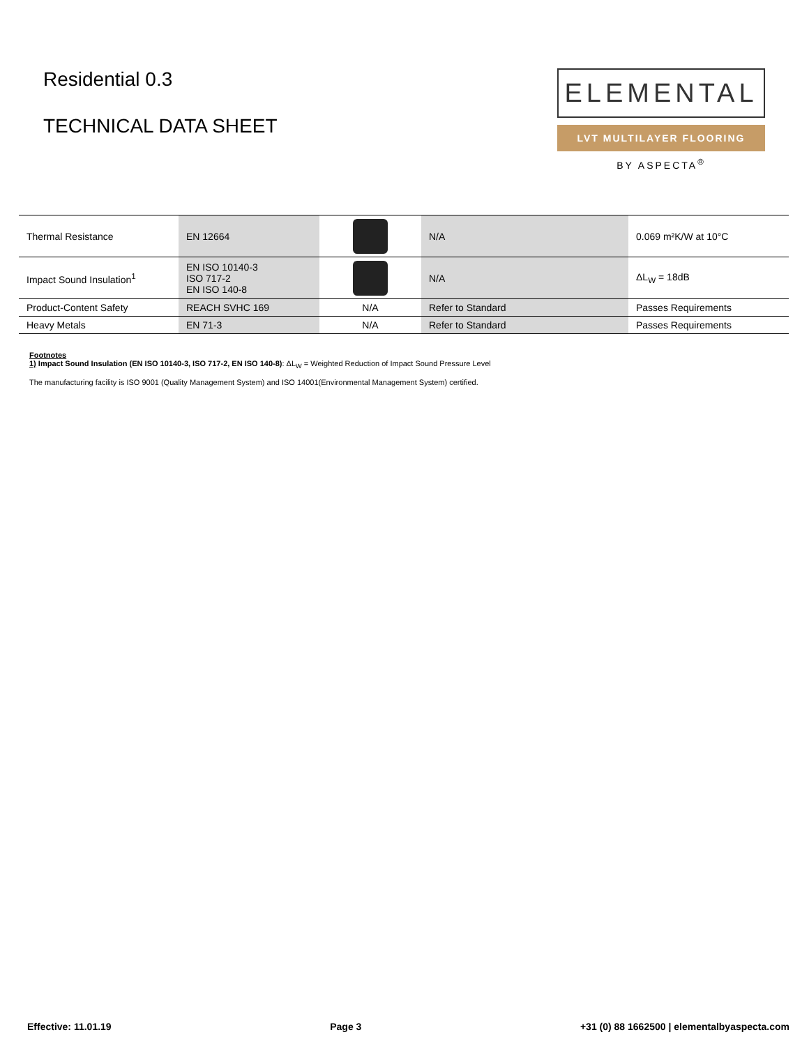Residential 0.3
TECHNICAL DATA SHEET
ELEMENTAL
LVT MULTILAYER FLOORING
BY ASPECTA<sup>®</sup>
| Thermal Resistance | EN 12664 | | N/A | 0.069 m²K/W at 10°C |
| Impact Sound Insulation<sup>1</sup> | EN ISO 10140-3 ISO 717-2 EN ISO 140-8 | | N/A | ΔL<sub>W</sub> = 18dB |
| Product-Content Safety | REACH SVHC 169 | N/A | Refer to Standard | Passes Requirements |
| Heavy Metals | EN 71-3 | N/A | Refer to Standard | Passes Requirements |
Footnotes
1) Impact Sound Insulation (EN ISO 10140-3, ISO 717-2, EN ISO 140-8): ΔL<sub>W</sub> = Weighted Reduction of Impact Sound Pressure Level
The manufacturing facility is ISO 9001 (Quality Management System) and ISO 14001(Environmental Management System) certified.
Effective: 11.01.19 Page 3 +31 (0) 88 1662500 | elementalbyaspecta.com